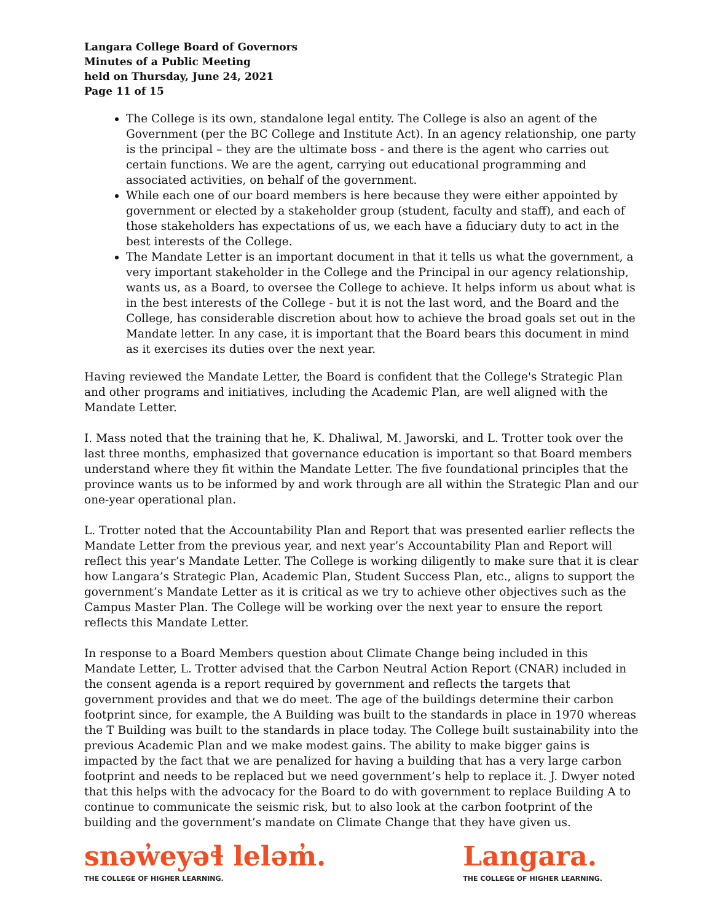Langara College Board of Governors
Minutes of a Public Meeting
held on Thursday, June 24, 2021
Page 11 of 15
The College is its own, standalone legal entity. The College is also an agent of the Government (per the BC College and Institute Act). In an agency relationship, one party is the principal – they are the ultimate boss - and there is the agent who carries out certain functions. We are the agent, carrying out educational programming and associated activities, on behalf of the government.
While each one of our board members is here because they were either appointed by government or elected by a stakeholder group (student, faculty and staff), and each of those stakeholders has expectations of us, we each have a fiduciary duty to act in the best interests of the College.
The Mandate Letter is an important document in that it tells us what the government, a very important stakeholder in the College and the Principal in our agency relationship, wants us, as a Board, to oversee the College to achieve. It helps inform us about what is in the best interests of the College - but it is not the last word, and the Board and the College, has considerable discretion about how to achieve the broad goals set out in the Mandate letter. In any case, it is important that the Board bears this document in mind as it exercises its duties over the next year.
Having reviewed the Mandate Letter, the Board is confident that the College's Strategic Plan and other programs and initiatives, including the Academic Plan, are well aligned with the Mandate Letter.
I. Mass noted that the training that he, K. Dhaliwal, M. Jaworski, and L. Trotter took over the last three months, emphasized that governance education is important so that Board members understand where they fit within the Mandate Letter. The five foundational principles that the province wants us to be informed by and work through are all within the Strategic Plan and our one-year operational plan.
L. Trotter noted that the Accountability Plan and Report that was presented earlier reflects the Mandate Letter from the previous year, and next year’s Accountability Plan and Report will reflect this year’s Mandate Letter. The College is working diligently to make sure that it is clear how Langara’s Strategic Plan, Academic Plan, Student Success Plan, etc., aligns to support the government’s Mandate Letter as it is critical as we try to achieve other objectives such as the Campus Master Plan. The College will be working over the next year to ensure the report reflects this Mandate Letter.
In response to a Board Members question about Climate Change being included in this Mandate Letter, L. Trotter advised that the Carbon Neutral Action Report (CNAR) included in the consent agenda is a report required by government and reflects the targets that government provides and that we do meet. The age of the buildings determine their carbon footprint since, for example, the A Building was built to the standards in place in 1970 whereas the T Building was built to the standards in place today. The College built sustainability into the previous Academic Plan and we make modest gains. The ability to make bigger gains is impacted by the fact that we are penalized for having a building that has a very large carbon footprint and needs to be replaced but we need government’s help to replace it. J. Dwyer noted that this helps with the advocacy for the Board to do with government to replace Building A to continue to communicate the seismic risk, but to also look at the carbon footprint of the building and the government’s mandate on Climate Change that they have given us.
snəw̓eyəɬ leləm̓.
THE COLLEGE OF HIGHER LEARNING.
Langara.
THE COLLEGE OF HIGHER LEARNING.